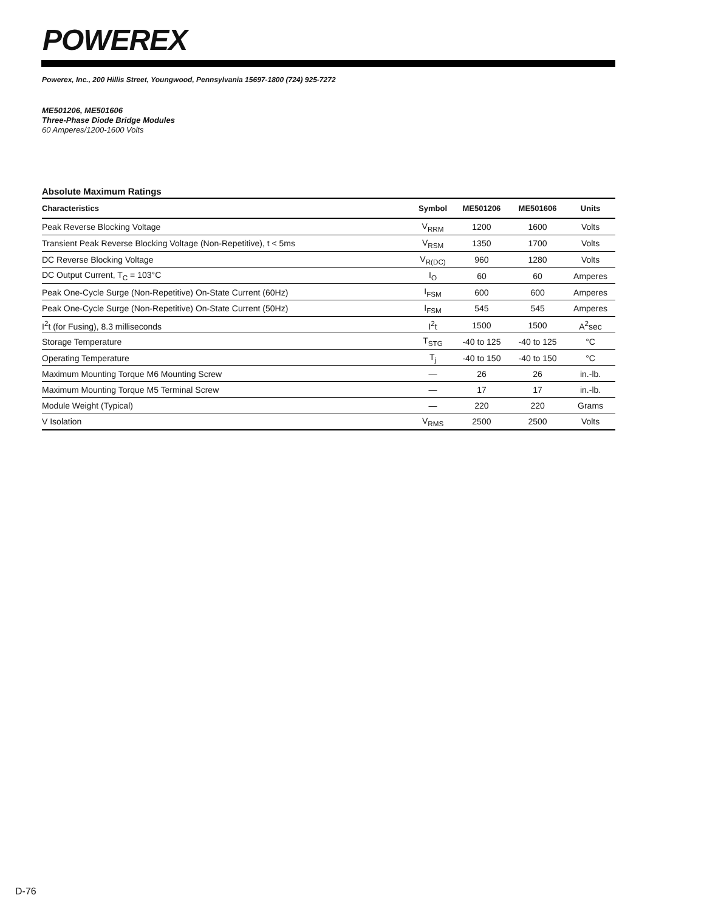POWEREX
Powerex, Inc., 200 Hillis Street, Youngwood, Pennsylvania 15697-1800 (724) 925-7272
ME501206, ME501606
Three-Phase Diode Bridge Modules
60 Amperes/1200-1600 Volts
Absolute Maximum Ratings
| Characteristics | Symbol | ME501206 | ME501606 | Units |
| --- | --- | --- | --- | --- |
| Peak Reverse Blocking Voltage | V<sub>RRM</sub> | 1200 | 1600 | Volts |
| Transient Peak Reverse Blocking Voltage (Non-Repetitive), t < 5ms | V<sub>RSM</sub> | 1350 | 1700 | Volts |
| DC Reverse Blocking Voltage | V<sub>R(DC)</sub> | 960 | 1280 | Volts |
| DC Output Current, T<sub>C</sub> = 103°C | I<sub>O</sub> | 60 | 60 | Amperes |
| Peak One-Cycle Surge (Non-Repetitive) On-State Current (60Hz) | I<sub>FSM</sub> | 600 | 600 | Amperes |
| Peak One-Cycle Surge (Non-Repetitive) On-State Current (50Hz) | I<sub>FSM</sub> | 545 | 545 | Amperes |
| I<sup>2</sup>t (for Fusing), 8.3 milliseconds | I<sup>2</sup>t | 1500 | 1500 | A<sup>2</sup>sec |
| Storage Temperature | T<sub>STG</sub> | -40 to 125 | -40 to 125 | °C |
| Operating Temperature | T<sub>j</sub> | -40 to 150 | -40 to 150 | °C |
| Maximum Mounting Torque M6 Mounting Screw | — | 26 | 26 | in.-lb. |
| Maximum Mounting Torque M5 Terminal Screw | — | 17 | 17 | in.-lb. |
| Module Weight (Typical) | — | 220 | 220 | Grams |
| V Isolation | V<sub>RMS</sub> | 2500 | 2500 | Volts |
D-76